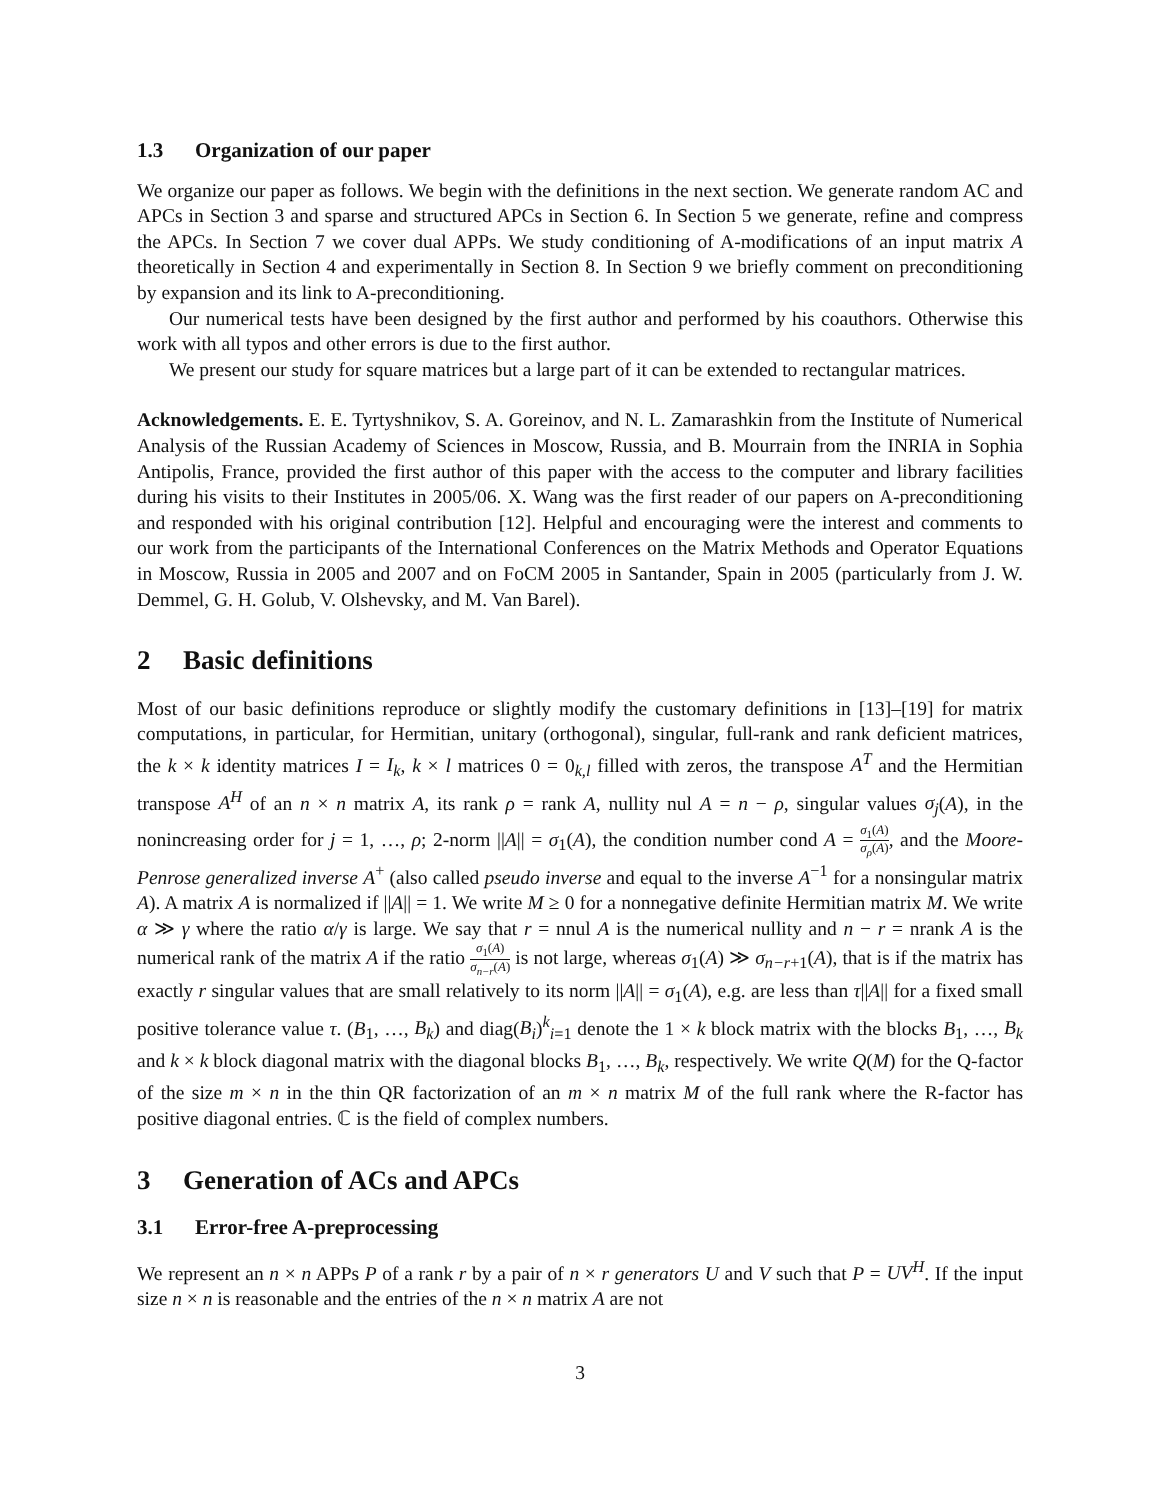1.3 Organization of our paper
We organize our paper as follows. We begin with the definitions in the next section. We generate random AC and APCs in Section 3 and sparse and structured APCs in Section 6. In Section 5 we generate, refine and compress the APCs. In Section 7 we cover dual APPs. We study conditioning of A-modifications of an input matrix A theoretically in Section 4 and experimentally in Section 8. In Section 9 we briefly comment on preconditioning by expansion and its link to A-preconditioning.
Our numerical tests have been designed by the first author and performed by his coauthors. Otherwise this work with all typos and other errors is due to the first author.
We present our study for square matrices but a large part of it can be extended to rectangular matrices.
Acknowledgements. E. E. Tyrtyshnikov, S. A. Goreinov, and N. L. Zamarashkin from the Institute of Numerical Analysis of the Russian Academy of Sciences in Moscow, Russia, and B. Mourrain from the INRIA in Sophia Antipolis, France, provided the first author of this paper with the access to the computer and library facilities during his visits to their Institutes in 2005/06. X. Wang was the first reader of our papers on A-preconditioning and responded with his original contribution [12]. Helpful and encouraging were the interest and comments to our work from the participants of the International Conferences on the Matrix Methods and Operator Equations in Moscow, Russia in 2005 and 2007 and on FoCM 2005 in Santander, Spain in 2005 (particularly from J. W. Demmel, G. H. Golub, V. Olshevsky, and M. Van Barel).
2 Basic definitions
Most of our basic definitions reproduce or slightly modify the customary definitions in [13]–[19] for matrix computations, in particular, for Hermitian, unitary (orthogonal), singular, full-rank and rank deficient matrices, the k × k identity matrices I = I<sub>k</sub>, k × l matrices 0 = 0<sub>k,l</sub> filled with zeros, the transpose A<sup>T</sup> and the Hermitian transpose A<sup>H</sup> of an n × n matrix A, its rank ρ = rank A, nullity nul A = n − ρ, singular values σ<sub>j</sub>(A), in the nonincreasing order for j = 1, …, ρ; 2-norm ||A|| = σ<sub>1</sub>(A), the condition number cond A = σ<sub>1</sub>(A) σ<sub>ρ</sub>(A), and the Moore-Penrose generalized inverse A<sup>+</sup> (also called pseudo inverse and equal to the inverse A<sup>−1</sup> for a nonsingular matrix A). A matrix A is normalized if ||A|| = 1. We write M ≥ 0 for a nonnegative definite Hermitian matrix M. We write α ≫ γ where the ratio α/γ is large. We say that r = nnul A is the numerical nullity and n − r = nrank A is the numerical rank of the matrix A if the ratio σ<sub>1</sub>(A) σ<sub>n−r</sub>(A) is not large, whereas σ<sub>1</sub>(A) ≫ σ<sub>n−r+1</sub>(A), that is if the matrix has exactly r singular values that are small relatively to its norm ||A|| = σ<sub>1</sub>(A), e.g. are less than τ||A|| for a fixed small positive tolerance value τ. (B<sub>1</sub>, …, B<sub>k</sub>) and diag(B<sub>i</sub>)<sup>k</sup><sub>i=1</sub> denote the 1 × k block matrix with the blocks B<sub>1</sub>, …, B<sub>k</sub> and k × k block diagonal matrix with the diagonal blocks B<sub>1</sub>, …, B<sub>k</sub>, respectively. We write Q(M) for the Q-factor of the size m × n in the thin QR factorization of an m × n matrix M of the full rank where the R-factor has positive diagonal entries. ℂ is the field of complex numbers.
3 Generation of ACs and APCs
3.1 Error-free A-preprocessing
We represent an n × n APPs P of a rank r by a pair of n × r generators U and V such that P = UV<sup>H</sup>. If the input size n × n is reasonable and the entries of the n × n matrix A are not
3